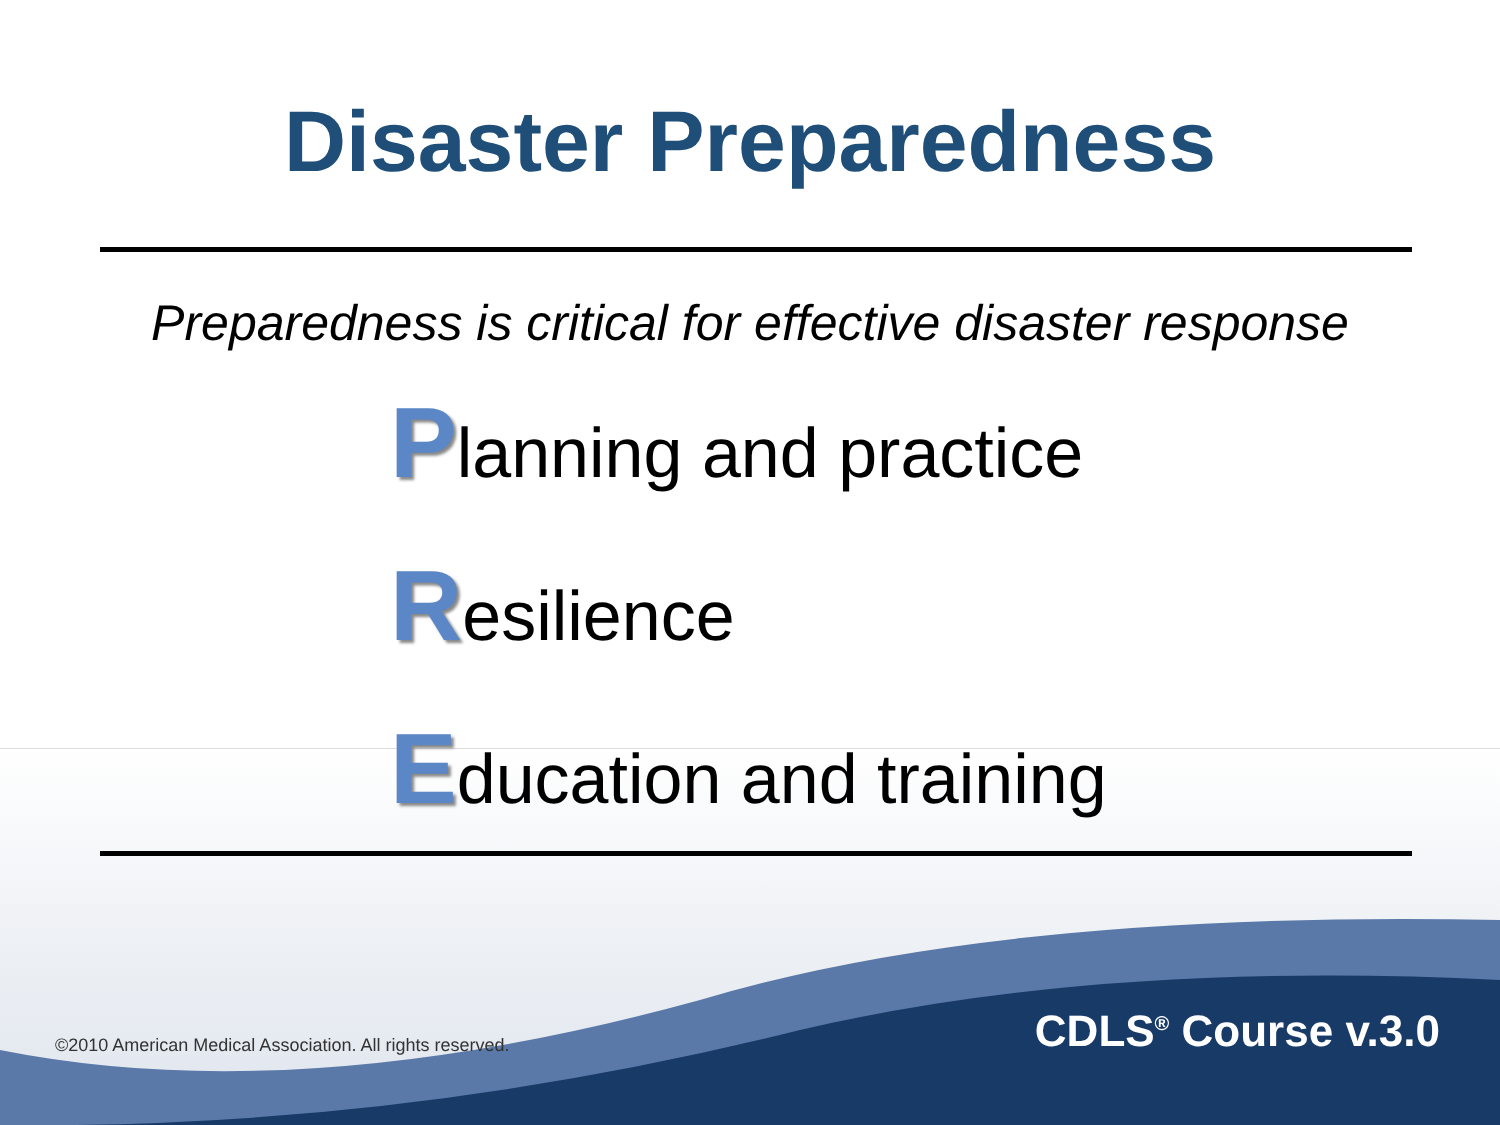Disaster Preparedness
Preparedness is critical for effective disaster response
Planning and practice
Resilience
Education and training
©2010 American Medical Association. All rights reserved. CDLS<sup>®</sup> Course v.3.0